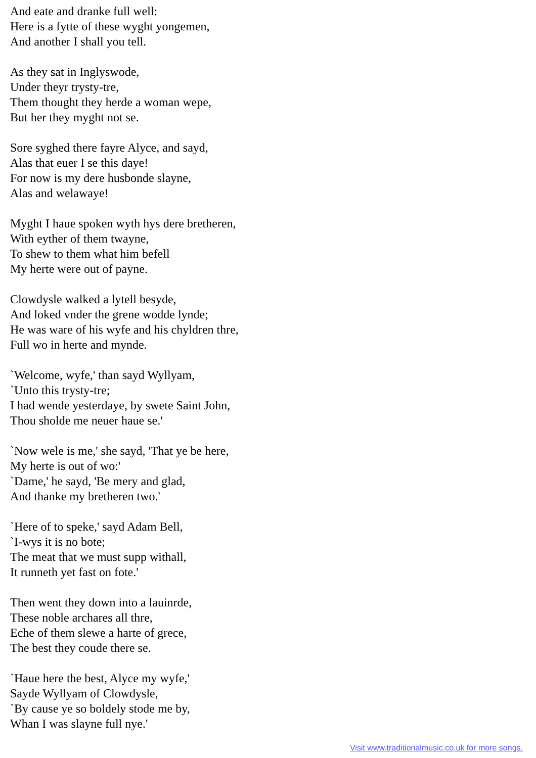And eate and dranke full well:
Here is a fytte of these wyght yongemen,
And another I shall you tell.
As they sat in Inglyswode,
Under theyr trysty-tre,
Them thought they herde a woman wepe,
But her they myght not se.
Sore syghed there fayre Alyce, and sayd,
Alas that euer I se this daye!
For now is my dere husbonde slayne,
Alas and welawaye!
Myght I haue spoken wyth hys dere bretheren,
With eyther of them twayne,
To shew to them what him befell
My herte were out of payne.
Clowdysle walked a lytell besyde,
And loked vnder the grene wodde lynde;
He was ware of his wyfe and his chyldren thre,
Full wo in herte and mynde.
`Welcome, wyfe,' than sayd Wyllyam,
`Unto this trysty-tre;
I had wende yesterdaye, by swete Saint John,
Thou sholde me neuer haue se.'
`Now wele is me,' she sayd, 'That ye be here,
My herte is out of wo:'
`Dame,' he sayd, 'Be mery and glad,
And thanke my bretheren two.'
`Here of to speke,' sayd Adam Bell,
`I-wys it is no bote;
The meat that we must supp withall,
It runneth yet fast on fote.'
Then went they down into a lauinrde,
These noble archares all thre,
Eche of them slewe a harte of grece,
The best they coude there se.
`Haue here the best, Alyce my wyfe,'
Sayde Wyllyam of Clowdysle,
`By cause ye so boldely stode me by,
Whan I was slayne full nye.'
Visit www.traditionalmusic.co.uk for more songs.